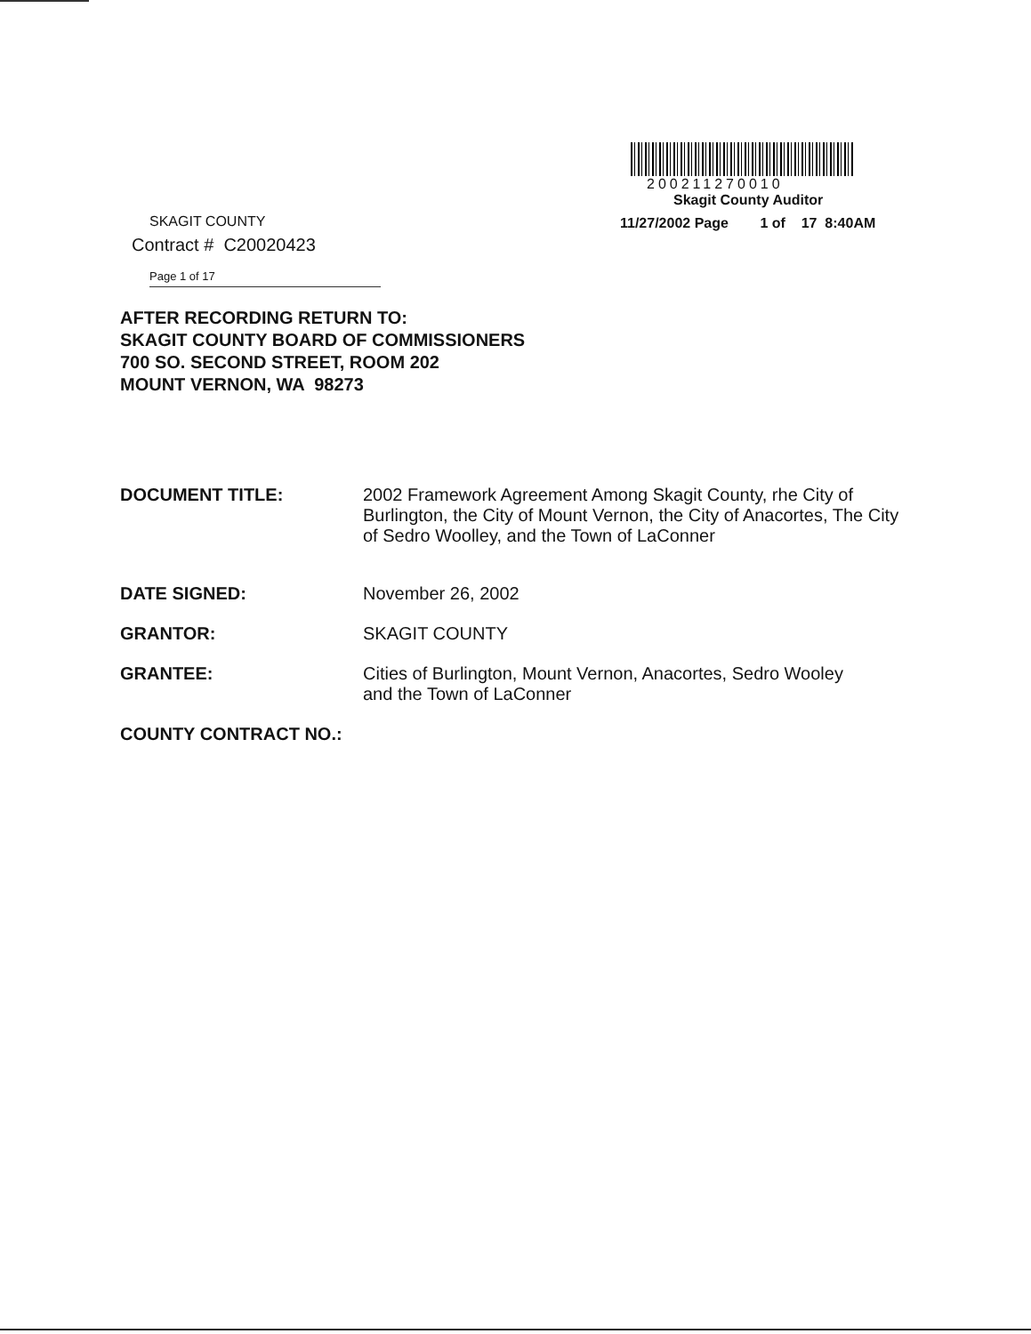200211270010
Skagit County Auditor
11/27/2002 Page 1 of 17 8:40AM
SKAGIT COUNTY
Contract # C20020423
Page 1 of 17
AFTER RECORDING RETURN TO:
SKAGIT COUNTY BOARD OF COMMISSIONERS
700 SO. SECOND STREET, ROOM 202
MOUNT VERNON, WA 98273
DOCUMENT TITLE: 2002 Framework Agreement Among Skagit County, rhe City of Burlington, the City of Mount Vernon, the City of Anacortes, The City of Sedro Woolley, and the Town of LaConner
DATE SIGNED: November 26, 2002
GRANTOR: SKAGIT COUNTY
GRANTEE: Cities of Burlington, Mount Vernon, Anacortes, Sedro Wooley and the Town of LaConner
COUNTY CONTRACT NO.: